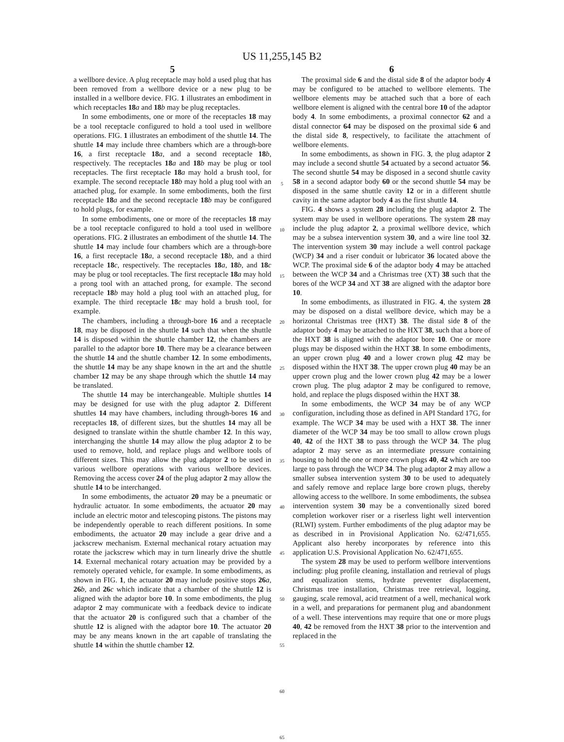US 11,255,145 B2
5
a wellbore device. A plug receptacle may hold a used plug that has been removed from a wellbore device or a new plug to be installed in a wellbore device. FIG. 1 illustrates an embodiment in which receptacles 18 a and 18 b may be plug receptacles.
In some embodiments, one or more of the receptacles 18 may be a tool receptacle configured to hold a tool used in wellbore operations. FIG. 1 illustrates an embodiment of the shuttle 14. The shuttle 14 may include three chambers which are a through-bore 16, a first receptacle 18 a, and a second receptacle 18 b, respectively. The receptacles 18 a and 18 b may be plug or tool receptacles. The first receptacle 18 a may hold a brush tool, for example. The second receptacle 18 b may hold a plug tool with an attached plug, for example. In some embodiments, both the first receptacle 18 a and the second receptacle 18 b may be configured to hold plugs, for example.
In some embodiments, one or more of the receptacles 18 may be a tool receptacle configured to hold a tool used in wellbore operations. FIG. 2 illustrates an embodiment of the shuttle 14. The shuttle 14 may include four chambers which are a through-bore 16, a first receptacle 18 a, a second receptacle 18 b, and a third receptacle 18 c, respectively. The receptacles 18 a, 18 b, and 18 c may be plug or tool receptacles. The first receptacle 18 a may hold a prong tool with an attached prong, for example. The second receptacle 18 b may hold a plug tool with an attached plug, for example. The third receptacle 18 c may hold a brush tool, for example.
The chambers, including a through-bore 16 and a receptacle 18, may be disposed in the shuttle 14 such that when the shuttle 14 is disposed within the shuttle chamber 12, the chambers are parallel to the adaptor bore 10. There may be a clearance between the shuttle 14 and the shuttle chamber 12. In some embodiments, the shuttle 14 may be any shape known in the art and the shuttle chamber 12 may be any shape through which the shuttle 14 may be translated.
The shuttle 14 may be interchangeable. Multiple shuttles 14 may be designed for use with the plug adaptor 2. Different shuttles 14 may have chambers, including through-bores 16 and receptacles 18, of different sizes, but the shuttles 14 may all be designed to translate within the shuttle chamber 12. In this way, interchanging the shuttle 14 may allow the plug adaptor 2 to be used to remove, hold, and replace plugs and wellbore tools of different sizes. This may allow the plug adaptor 2 to be used in various wellbore operations with various wellbore devices. Removing the access cover 24 of the plug adaptor 2 may allow the shuttle 14 to be interchanged.
In some embodiments, the actuator 20 may be a pneumatic or hydraulic actuator. In some embodiments, the actuator 20 may include an electric motor and telescoping pistons. The pistons may be independently operable to reach different positions. In some embodiments, the actuator 20 may include a gear drive and a jackscrew mechanism. External mechanical rotary actuation may rotate the jackscrew which may in turn linearly drive the shuttle 14. External mechanical rotary actuation may be provided by a remotely operated vehicle, for example. In some embodiments, as shown in FIG. 1, the actuator 20 may include positive stops 26 a, 26 b, and 26 c which indicate that a chamber of the shuttle 12 is aligned with the adaptor bore 10. In some embodiments, the plug adaptor 2 may communicate with a feedback device to indicate that the actuator 20 is configured such that a chamber of the shuttle 12 is aligned with the adaptor bore 10. The actuator 20 may be any means known in the art capable of translating the shuttle 14 within the shuttle chamber 12.
5
10
15
20
25
30
35
40
45
50
55
60
65
6
The proximal side 6 and the distal side 8 of the adaptor body 4 may be configured to be attached to wellbore elements. The wellbore elements may be attached such that a bore of each wellbore element is aligned with the central bore 10 of the adaptor body 4. In some embodiments, a proximal connector 62 and a distal connector 64 may be disposed on the proximal side 6 and the distal side 8, respectively, to facilitate the attachment of wellbore elements.
In some embodiments, as shown in FIG. 3, the plug adaptor 2 may include a second shuttle 54 actuated by a second actuator 56. The second shuttle 54 may be disposed in a second shuttle cavity 58 in a second adaptor body 60 or the second shuttle 54 may be disposed in the same shuttle cavity 12 or in a different shuttle cavity in the same adaptor body 4 as the first shuttle 14.
FIG. 4 shows a system 28 including the plug adaptor 2. The system may be used in wellbore operations. The system 28 may include the plug adaptor 2, a proximal wellbore device, which may be a subsea intervention system 30, and a wire line tool 32. The intervention system 30 may include a well control package (WCP) 34 and a riser conduit or lubricator 36 located above the WCP. The proximal side 6 of the adaptor body 4 may be attached between the WCP 34 and a Christmas tree (XT) 38 such that the bores of the WCP 34 and XT 38 are aligned with the adaptor bore 10.
In some embodiments, as illustrated in FIG. 4, the system 28 may be disposed on a distal wellbore device, which may be a horizontal Christmas tree (HXT) 38. The distal side 8 of the adaptor body 4 may be attached to the HXT 38, such that a bore of the HXT 38 is aligned with the adaptor bore 10. One or more plugs may be disposed within the HXT 38. In some embodiments, an upper crown plug 40 and a lower crown plug 42 may be disposed within the HXT 38. The upper crown plug 40 may be an upper crown plug and the lower crown plug 42 may be a lower crown plug. The plug adaptor 2 may be configured to remove, hold, and replace the plugs disposed within the HXT 38.
In some embodiments, the WCP 34 may be of any WCP configuration, including those as defined in API Standard 17G, for example. The WCP 34 may be used with a HXT 38. The inner diameter of the WCP 34 may be too small to allow crown plugs 40, 42 of the HXT 38 to pass through the WCP 34. The plug adaptor 2 may serve as an intermediate pressure containing housing to hold the one or more crown plugs 40, 42 which are too large to pass through the WCP 34. The plug adaptor 2 may allow a smaller subsea intervention system 30 to be used to adequately and safely remove and replace large bore crown plugs, thereby allowing access to the wellbore. In some embodiments, the subsea intervention system 30 may be a conventionally sized bored completion workover riser or a riserless light well intervention (RLWI) system. Further embodiments of the plug adaptor may be as described in in Provisional Application No. 62/471,655. Applicant also hereby incorporates by reference into this application U.S. Provisional Application No. 62/471,655.
The system 28 may be used to perform wellbore interventions including: plug profile cleaning, installation and retrieval of plugs and equalization stems, hydrate preventer displacement, Christmas tree installation, Christmas tree retrieval, logging, gauging, scale removal, acid treatment of a well, mechanical work in a well, and preparations for permanent plug and abandonment of a well. These interventions may require that one or more plugs 40, 42 be removed from the HXT 38 prior to the intervention and replaced in the